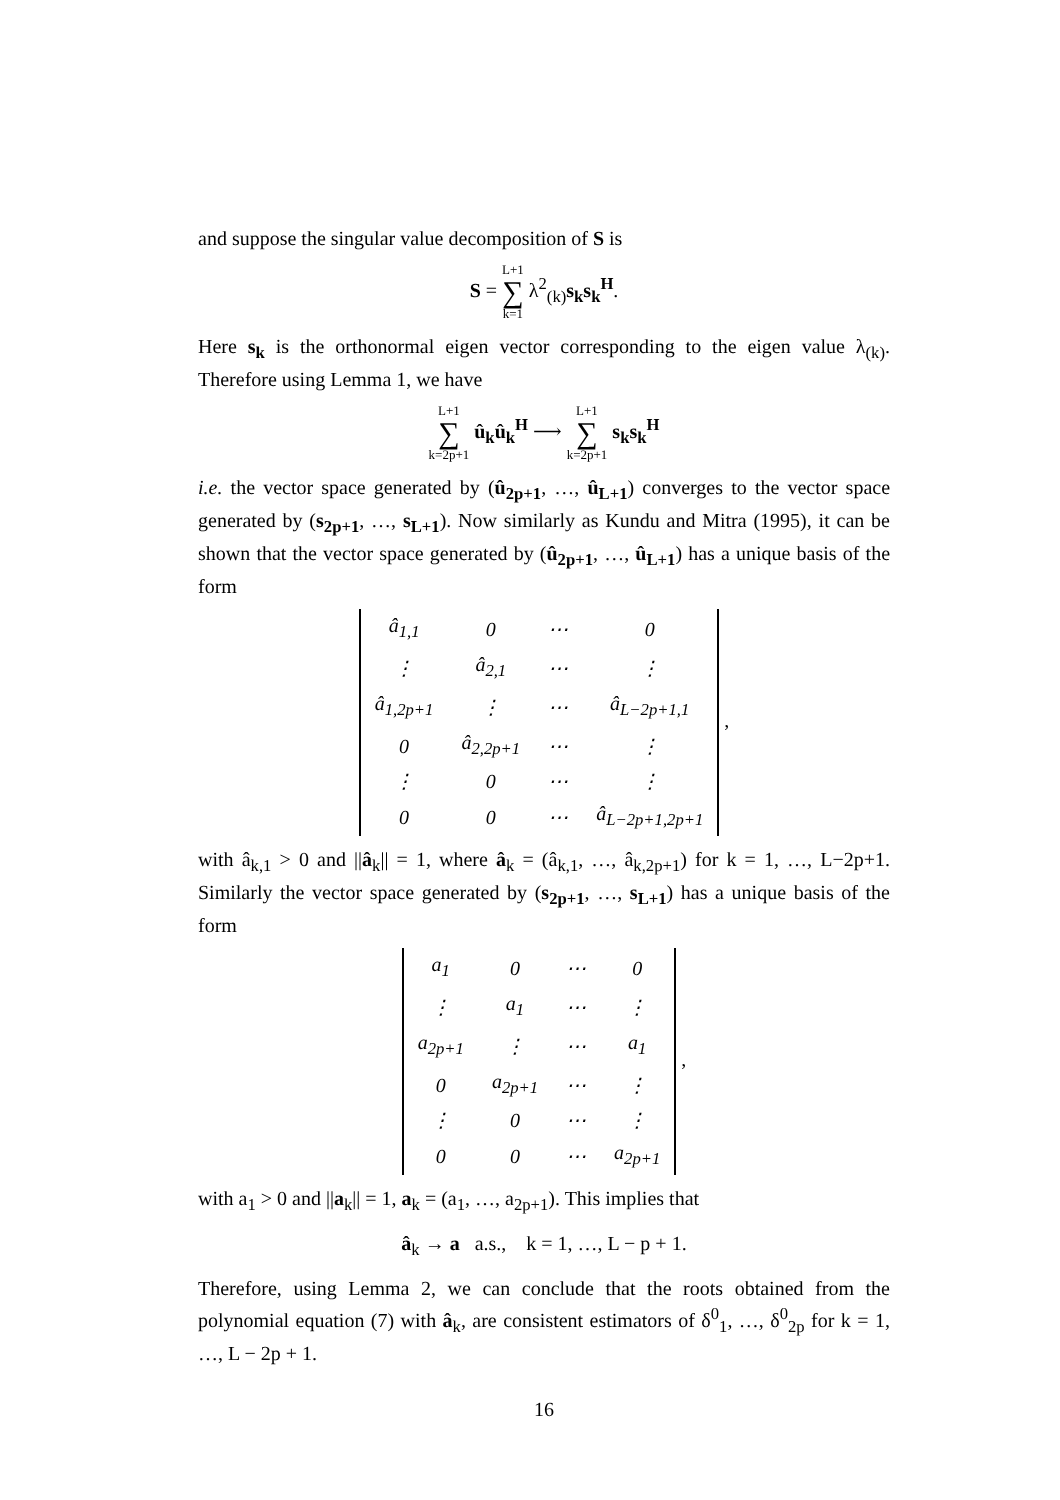and suppose the singular value decomposition of S is
S = L+1 ∑ k=1 λ<sup>2</sup><sub>(k)</sub>s<sub>k</sub>s<sub>k</sub><sup>H</sup>.
Here s<sub>k</sub> is the orthonormal eigen vector corresponding to the eigen value λ<sub>(k)</sub>. Therefore using Lemma 1, we have
L+1 ∑ k=2p+1 û<sub>k</sub>û<sub>k</sub><sup>H</sup> ⟶ L+1 ∑ k=2p+1 s<sub>k</sub>s<sub>k</sub><sup>H</sup>
i.e. the vector space generated by (û<sub>2p+1</sub>, …, û<sub>L+1</sub>) converges to the vector space generated by (s<sub>2p+1</sub>, …, s<sub>L+1</sub>). Now similarly as Kundu and Mitra (1995), it can be shown that the vector space generated by (û<sub>2p+1</sub>, …, û<sub>L+1</sub>) has a unique basis of the form
| â<sub>1,1</sub> | 0 | ⋯ | 0 |
| ⋮ | â<sub>2,1</sub> | ⋯ | ⋮ |
| â<sub>1,2p+1</sub> | ⋮ | ⋯ | â<sub>L−2p+1,1</sub> |
| 0 | â<sub>2,2p+1</sub> | ⋯ | ⋮ |
| ⋮ | 0 | ⋯ | ⋮ |
| 0 | 0 | ⋯ | â<sub>L−2p+1,2p+1</sub> |
,
with â<sub>k,1</sub> > 0 and ||â<sub>k</sub>|| = 1, where â<sub>k</sub> = (â<sub>k,1</sub>, …, â<sub>k,2p+1</sub>) for k = 1, …, L−2p+1. Similarly the vector space generated by (s<sub>2p+1</sub>, …, s<sub>L+1</sub>) has a unique basis of the form
| a<sub>1</sub> | 0 | ⋯ | 0 |
| ⋮ | a<sub>1</sub> | ⋯ | ⋮ |
| a<sub>2p+1</sub> | ⋮ | ⋯ | a<sub>1</sub> |
| 0 | a<sub>2p+1</sub> | ⋯ | ⋮ |
| ⋮ | 0 | ⋯ | ⋮ |
| 0 | 0 | ⋯ | a<sub>2p+1</sub> |
,
with a<sub>1</sub> > 0 and ||a<sub>k</sub>|| = 1, a<sub>k</sub> = (a<sub>1</sub>, …, a<sub>2p+1</sub>). This implies that
â<sub>k</sub> → a a.s., k = 1, …, L − p + 1.
Therefore, using Lemma 2, we can conclude that the roots obtained from the polynomial equation (7) with â<sub>k</sub>, are consistent estimators of δ<sup>0</sup><sub>1</sub>, …, δ<sup>0</sup><sub>2p</sub> for k = 1, …, L − 2p + 1.
16